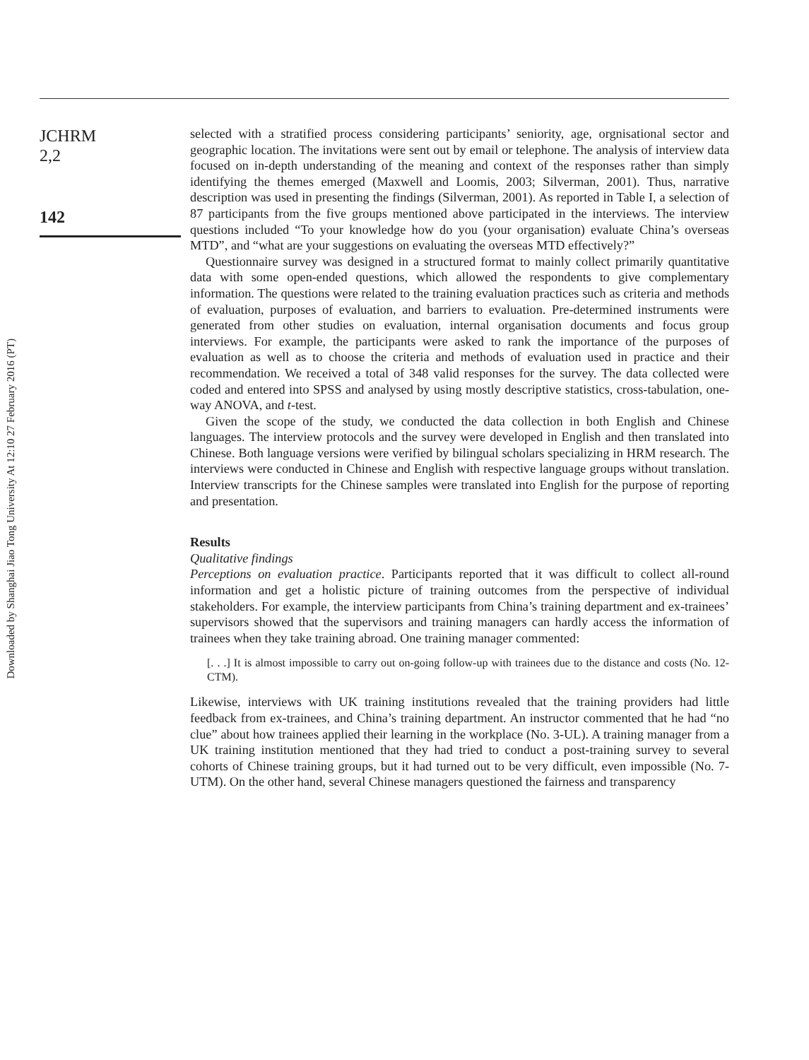Downloaded by Shanghai Jiao Tong University At 12:10 27 February 2016 (PT)
JCHRM
2,2
142
selected with a stratified process considering participants’ seniority, age, orgnisational sector and geographic location. The invitations were sent out by email or telephone. The analysis of interview data focused on in-depth understanding of the meaning and context of the responses rather than simply identifying the themes emerged (Maxwell and Loomis, 2003; Silverman, 2001). Thus, narrative description was used in presenting the findings (Silverman, 2001). As reported in Table I, a selection of 87 participants from the five groups mentioned above participated in the interviews. The interview questions included “To your knowledge how do you (your organisation) evaluate China’s overseas MTD”, and “what are your suggestions on evaluating the overseas MTD effectively?”
Questionnaire survey was designed in a structured format to mainly collect primarily quantitative data with some open-ended questions, which allowed the respondents to give complementary information. The questions were related to the training evaluation practices such as criteria and methods of evaluation, purposes of evaluation, and barriers to evaluation. Pre-determined instruments were generated from other studies on evaluation, internal organisation documents and focus group interviews. For example, the participants were asked to rank the importance of the purposes of evaluation as well as to choose the criteria and methods of evaluation used in practice and their recommendation. We received a total of 348 valid responses for the survey. The data collected were coded and entered into SPSS and analysed by using mostly descriptive statistics, cross-tabulation, one-way ANOVA, and t-test.
Given the scope of the study, we conducted the data collection in both English and Chinese languages. The interview protocols and the survey were developed in English and then translated into Chinese. Both language versions were verified by bilingual scholars specializing in HRM research. The interviews were conducted in Chinese and English with respective language groups without translation. Interview transcripts for the Chinese samples were translated into English for the purpose of reporting and presentation.
Results
Qualitative findings
Perceptions on evaluation practice. Participants reported that it was difficult to collect all-round information and get a holistic picture of training outcomes from the perspective of individual stakeholders. For example, the interview participants from China’s training department and ex-trainees’ supervisors showed that the supervisors and training managers can hardly access the information of trainees when they take training abroad. One training manager commented:
[. . .] It is almost impossible to carry out on-going follow-up with trainees due to the distance and costs (No. 12-CTM).
Likewise, interviews with UK training institutions revealed that the training providers had little feedback from ex-trainees, and China’s training department. An instructor commented that he had “no clue” about how trainees applied their learning in the workplace (No. 3-UL). A training manager from a UK training institution mentioned that they had tried to conduct a post-training survey to several cohorts of Chinese training groups, but it had turned out to be very difficult, even impossible (No. 7-UTM). On the other hand, several Chinese managers questioned the fairness and transparency